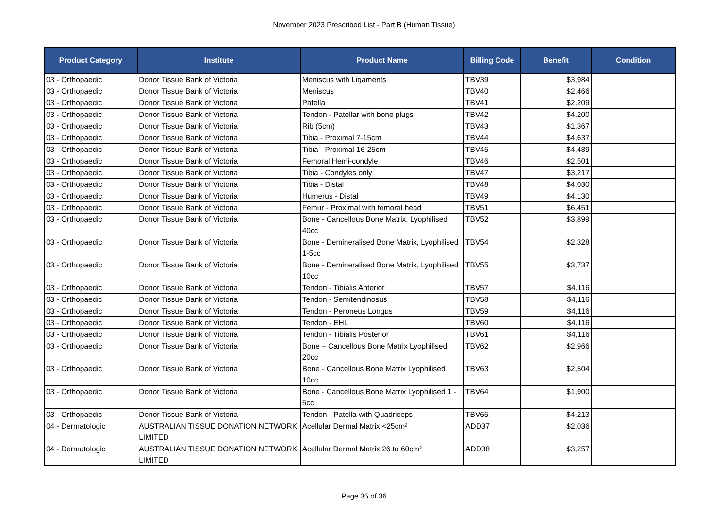November 2023 Prescribed List - Part B (Human Tissue)
| Product Category | Institute | Product Name | Billing Code | Benefit | Condition |
| --- | --- | --- | --- | --- | --- |
| 03 - Orthopaedic | Donor Tissue Bank of Victoria | Meniscus with Ligaments | TBV39 | $3,984 | |
| 03 - Orthopaedic | Donor Tissue Bank of Victoria | Meniscus | TBV40 | $2,466 | |
| 03 - Orthopaedic | Donor Tissue Bank of Victoria | Patella | TBV41 | $2,209 | |
| 03 - Orthopaedic | Donor Tissue Bank of Victoria | Tendon - Patellar with bone plugs | TBV42 | $4,200 | |
| 03 - Orthopaedic | Donor Tissue Bank of Victoria | Rib (5cm) | TBV43 | $1,367 | |
| 03 - Orthopaedic | Donor Tissue Bank of Victoria | Tibia - Proximal 7-15cm | TBV44 | $4,637 | |
| 03 - Orthopaedic | Donor Tissue Bank of Victoria | Tibia - Proximal 16-25cm | TBV45 | $4,489 | |
| 03 - Orthopaedic | Donor Tissue Bank of Victoria | Femoral Hemi-condyle | TBV46 | $2,501 | |
| 03 - Orthopaedic | Donor Tissue Bank of Victoria | Tibia - Condyles only | TBV47 | $3,217 | |
| 03 - Orthopaedic | Donor Tissue Bank of Victoria | Tibia - Distal | TBV48 | $4,030 | |
| 03 - Orthopaedic | Donor Tissue Bank of Victoria | Humerus - Distal | TBV49 | $4,130 | |
| 03 - Orthopaedic | Donor Tissue Bank of Victoria | Femur - Proximal with femoral head | TBV51 | $6,451 | |
| 03 - Orthopaedic | Donor Tissue Bank of Victoria | Bone - Cancellous Bone Matrix, Lyophilised 40cc | TBV52 | $3,899 | |
| 03 - Orthopaedic | Donor Tissue Bank of Victoria | Bone - Demineralised Bone Matrix, Lyophilised 1-5cc | TBV54 | $2,328 | |
| 03 - Orthopaedic | Donor Tissue Bank of Victoria | Bone - Demineralised Bone Matrix, Lyophilised 10cc | TBV55 | $3,737 | |
| 03 - Orthopaedic | Donor Tissue Bank of Victoria | Tendon - Tibialis Anterior | TBV57 | $4,116 | |
| 03 - Orthopaedic | Donor Tissue Bank of Victoria | Tendon - Semitendinosus | TBV58 | $4,116 | |
| 03 - Orthopaedic | Donor Tissue Bank of Victoria | Tendon - Peroneus Longus | TBV59 | $4,116 | |
| 03 - Orthopaedic | Donor Tissue Bank of Victoria | Tendon - EHL | TBV60 | $4,116 | |
| 03 - Orthopaedic | Donor Tissue Bank of Victoria | Tendon - Tibialis Posterior | TBV61 | $4,116 | |
| 03 - Orthopaedic | Donor Tissue Bank of Victoria | Bone – Cancellous Bone Matrix Lyophilised 20cc | TBV62 | $2,966 | |
| 03 - Orthopaedic | Donor Tissue Bank of Victoria | Bone - Cancellous Bone Matrix Lyophilised 10cc | TBV63 | $2,504 | |
| 03 - Orthopaedic | Donor Tissue Bank of Victoria | Bone - Cancellous Bone Matrix Lyophilised 1 - 5cc | TBV64 | $1,900 | |
| 03 - Orthopaedic | Donor Tissue Bank of Victoria | Tendon - Patella with Quadriceps | TBV65 | $4,213 | |
| 04 - Dermatologic | AUSTRALIAN TISSUE DONATION NETWORK LIMITED | Acellular Dermal Matrix <25cm² | ADD37 | $2,036 | |
| 04 - Dermatologic | AUSTRALIAN TISSUE DONATION NETWORK LIMITED | Acellular Dermal Matrix 26 to 60cm² | ADD38 | $3,257 | |
Page 35 of 36